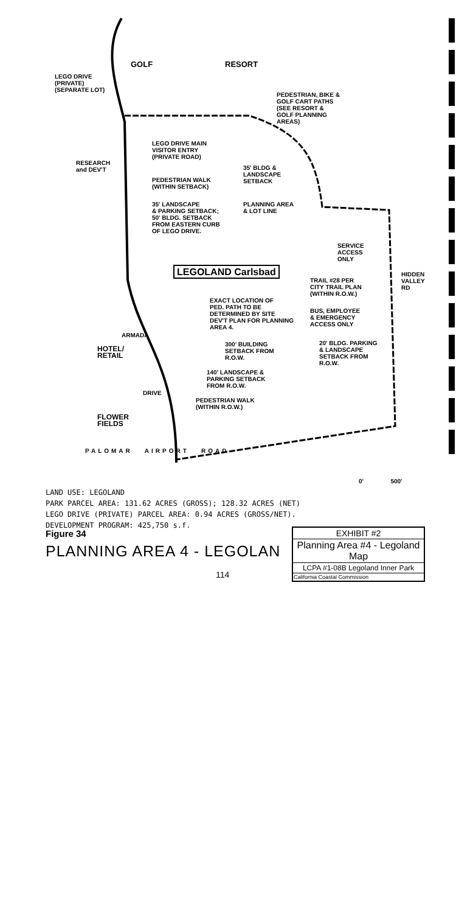GOLF RESORT
LEGO DRIVE
(PRIVATE)
(SEPARATE LOT)
PEDESTRIAN, BIKE &
GOLF CART PATHS
(SEE RESORT &
GOLF PLANNING
AREAS)
LEGO DRIVE MAIN
VISITOR ENTRY
(PRIVATE ROAD)
RESEARCH
and DEV'T
35' BLDG &
LANDSCAPE
SETBACK
PEDESTRIAN WALK
(WITHIN SETBACK)
35' LANDSCAPE
& PARKING SETBACK;
50' BLDG. SETBACK
FROM EASTERN CURB
OF LEGO DRIVE.
PLANNING AREA
& LOT LINE
SERVICE
ACCESS
ONLY
LEGOLAND Carlsbad
TRAIL #28 PER
CITY TRAIL PLAN
(WITHIN R.O.W.)
HIDDEN VALLEY RD
EXACT LOCATION OF
PED. PATH TO BE
DETERMINED BY SITE
DEV'T PLAN FOR PLANNING
AREA 4.
BUS, EMPLOYEE
& EMERGENCY
ACCESS ONLY
ARMADA
300' BUILDING
SETBACK FROM
R.O.W.
20' BLDG. PARKING
& LANDSCAPE
SETBACK FROM
R.O.W.
HOTEL/
RETAIL
140' LANDSCAPE &
PARKING SETBACK
FROM R.O.W.
PEDESTRIAN WALK
(WITHIN R.O.W.)
DRIVE
FLOWER
FIELDS
PALOMAR AIRPORT ROAD
0' 500'
LAND USE: LEGOLAND
PARK PARCEL AREA: 131.62 ACRES (GROSS); 128.32 ACRES (NET)
LEGO DRIVE (PRIVATE) PARCEL AREA: 0.94 ACRES (GROSS/NET).
DEVELOPMENT PROGRAM: 425,750 s.f.
Figure 34
PLANNING AREA 4 - LEGOLAN
EXHIBIT #2
Planning Area #4 - Legoland Map
LCPA #1-08B Legoland Inner Park
California Coastal Commission
114